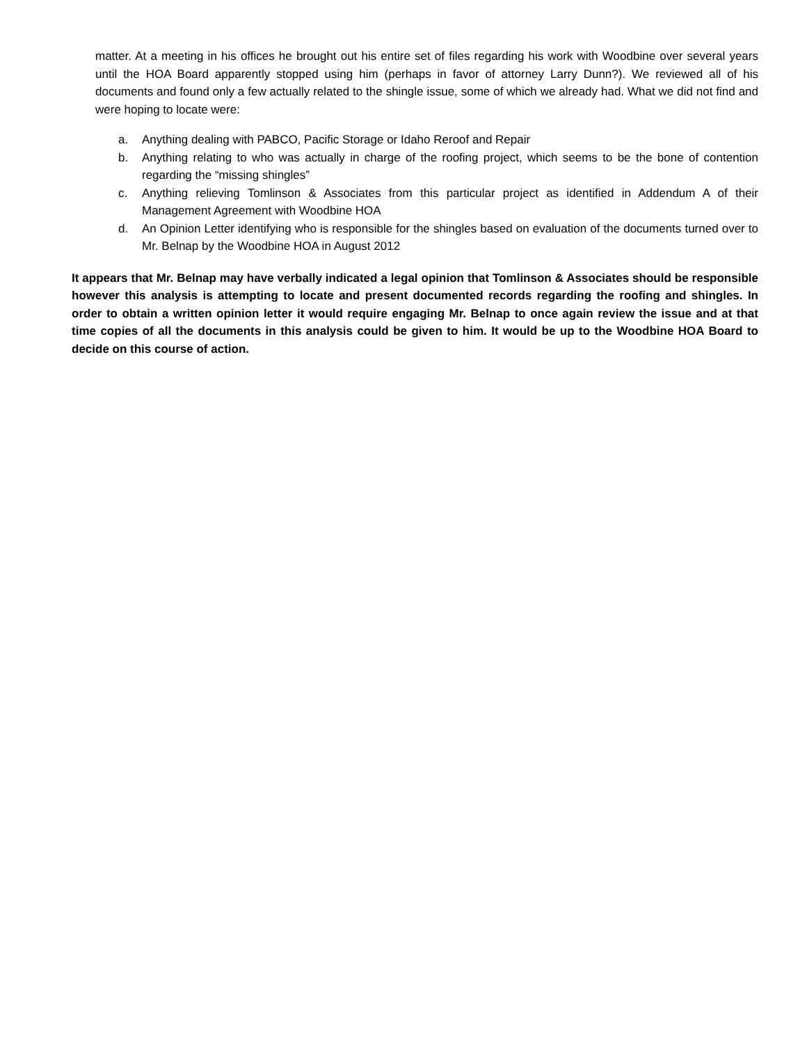matter. At a meeting in his offices he brought out his entire set of files regarding his work with Woodbine over several years until the HOA Board apparently stopped using him (perhaps in favor of attorney Larry Dunn?). We reviewed all of his documents and found only a few actually related to the shingle issue, some of which we already had. What we did not find and were hoping to locate were:
a. Anything dealing with PABCO, Pacific Storage or Idaho Reroof and Repair
b. Anything relating to who was actually in charge of the roofing project, which seems to be the bone of contention regarding the “missing shingles”
c. Anything relieving Tomlinson & Associates from this particular project as identified in Addendum A of their Management Agreement with Woodbine HOA
d. An Opinion Letter identifying who is responsible for the shingles based on evaluation of the documents turned over to Mr. Belnap by the Woodbine HOA in August 2012
It appears that Mr. Belnap may have verbally indicated a legal opinion that Tomlinson & Associates should be responsible however this analysis is attempting to locate and present documented records regarding the roofing and shingles. In order to obtain a written opinion letter it would require engaging Mr. Belnap to once again review the issue and at that time copies of all the documents in this analysis could be given to him. It would be up to the Woodbine HOA Board to decide on this course of action.